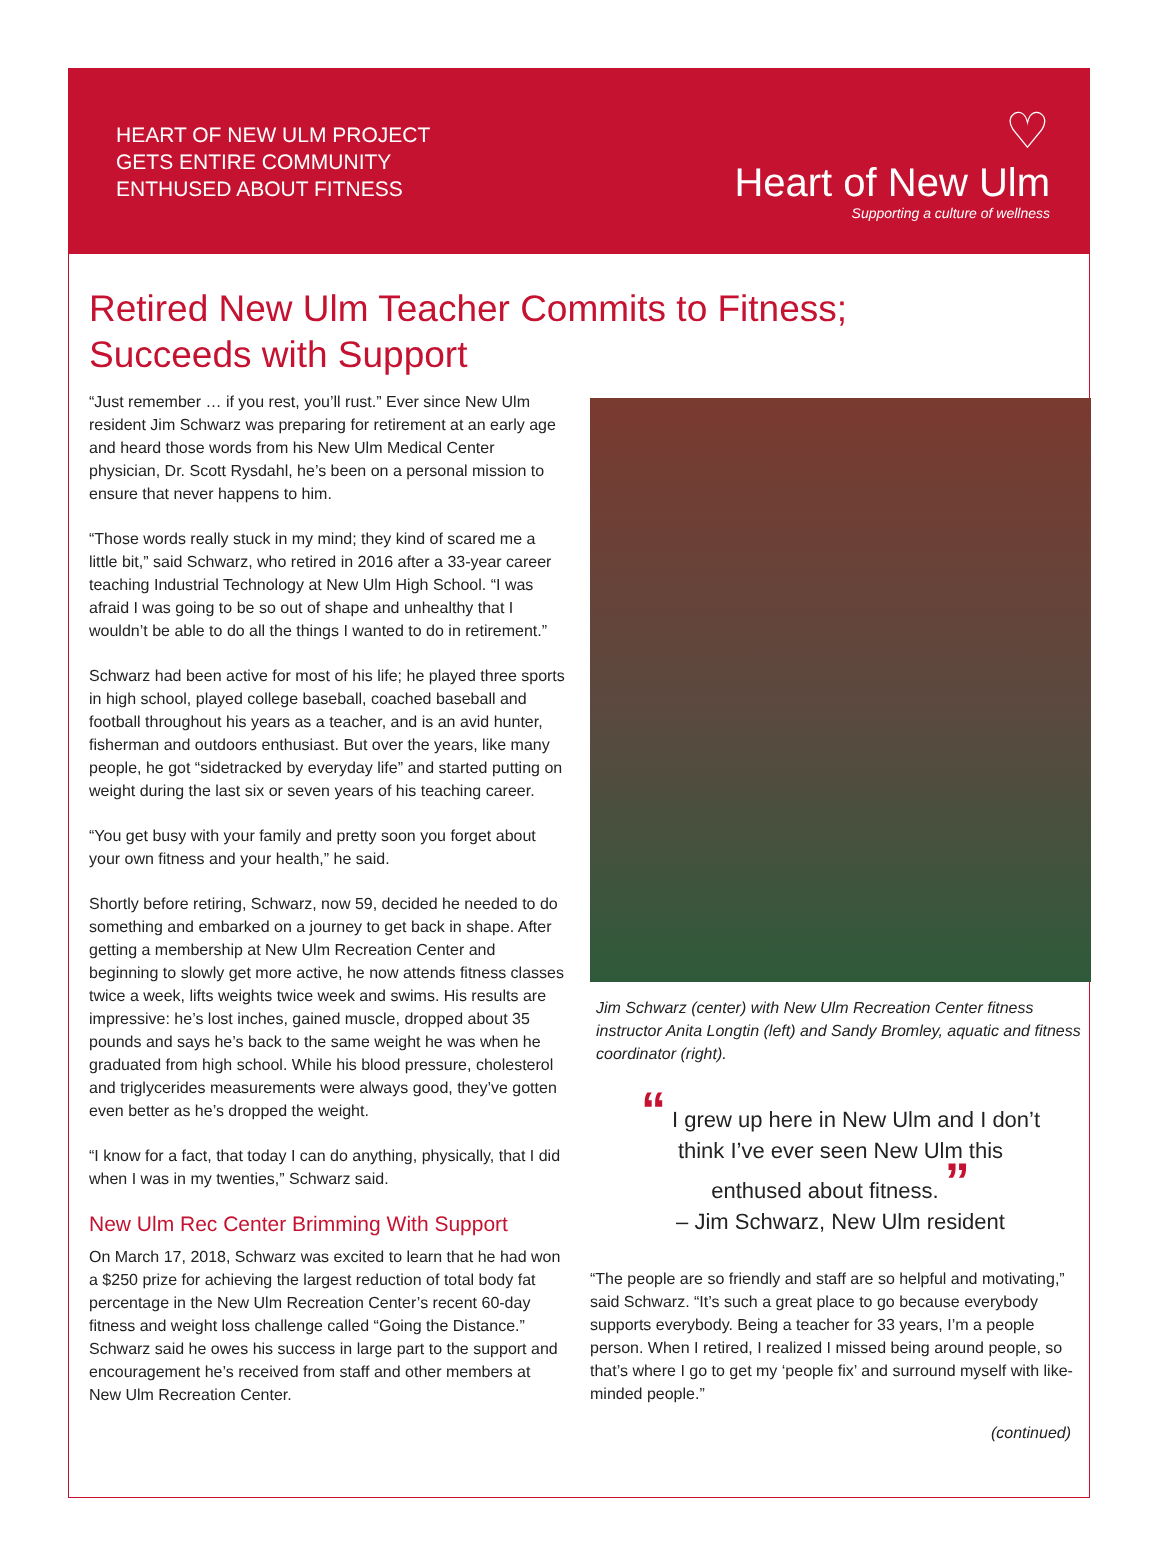HEART OF NEW ULM PROJECT
GETS ENTIRE COMMUNITY
ENTHUSED ABOUT FITNESS
♡
Heart of New Ulm
Supporting a culture of wellness
Retired New Ulm Teacher Commits to Fitness;
Succeeds with Support
“Just remember … if you rest, you’ll rust.” Ever since New Ulm resident Jim Schwarz was preparing for retirement at an early age and heard those words from his New Ulm Medical Center physician, Dr. Scott Rysdahl, he’s been on a personal mission to ensure that never happens to him.
“Those words really stuck in my mind; they kind of scared me a little bit,” said Schwarz, who retired in 2016 after a 33-year career teaching Industrial Technology at New Ulm High School. “I was afraid I was going to be so out of shape and unhealthy that I wouldn’t be able to do all the things I wanted to do in retirement.”
Schwarz had been active for most of his life; he played three sports in high school, played college baseball, coached baseball and football throughout his years as a teacher, and is an avid hunter, fisherman and outdoors enthusiast. But over the years, like many people, he got “sidetracked by everyday life” and started putting on weight during the last six or seven years of his teaching career.
“You get busy with your family and pretty soon you forget about your own fitness and your health,” he said.
Shortly before retiring, Schwarz, now 59, decided he needed to do something and embarked on a journey to get back in shape. After getting a membership at New Ulm Recreation Center and beginning to slowly get more active, he now attends fitness classes twice a week, lifts weights twice week and swims. His results are impressive: he’s lost inches, gained muscle, dropped about 35 pounds and says he’s back to the same weight he was when he graduated from high school. While his blood pressure, cholesterol and triglycerides measurements were always good, they’ve gotten even better as he’s dropped the weight.
“I know for a fact, that today I can do anything, physically, that I did when I was in my twenties,” Schwarz said.
New Ulm Rec Center Brimming With Support
On March 17, 2018, Schwarz was excited to learn that he had won a $250 prize for achieving the largest reduction of total body fat percentage in the New Ulm Recreation Center’s recent 60-day fitness and weight loss challenge called “Going the Distance.” Schwarz said he owes his success in large part to the support and encouragement he’s received from staff and other members at New Ulm Recreation Center.
Jim Schwarz (center) with New Ulm Recreation Center fitness instructor Anita Longtin (left) and Sandy Bromley, aquatic and fitness coordinator (right).
“ I grew up here in New Ulm and I don’t think I’ve ever seen New Ulm this enthused about fitness. ”
– Jim Schwarz, New Ulm resident
“The people are so friendly and staff are so helpful and motivating,” said Schwarz. “It’s such a great place to go because everybody supports everybody. Being a teacher for 33 years, I’m a people person. When I retired, I realized I missed being around people, so that’s where I go to get my ‘people fix’ and surround myself with like-minded people.”
(continued)